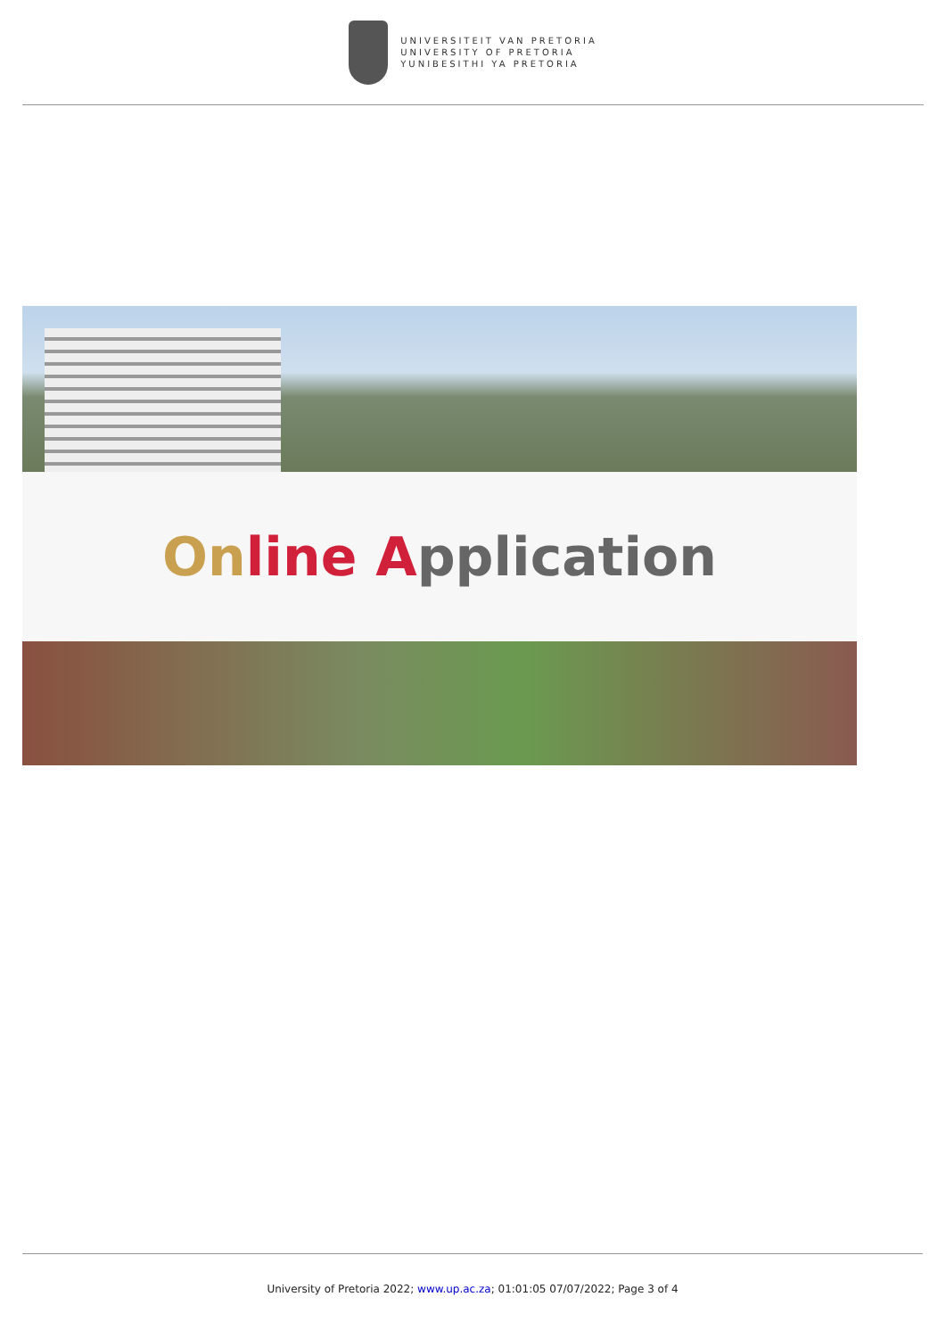UNIVERSITEIT VAN PRETORIA
UNIVERSITY OF PRETORIA
YUNIBESITHI YA PRETORIA
On line Application
University of Pretoria 2022; www.up.ac.za; 01:01:05 07/07/2022; Page 3 of 4